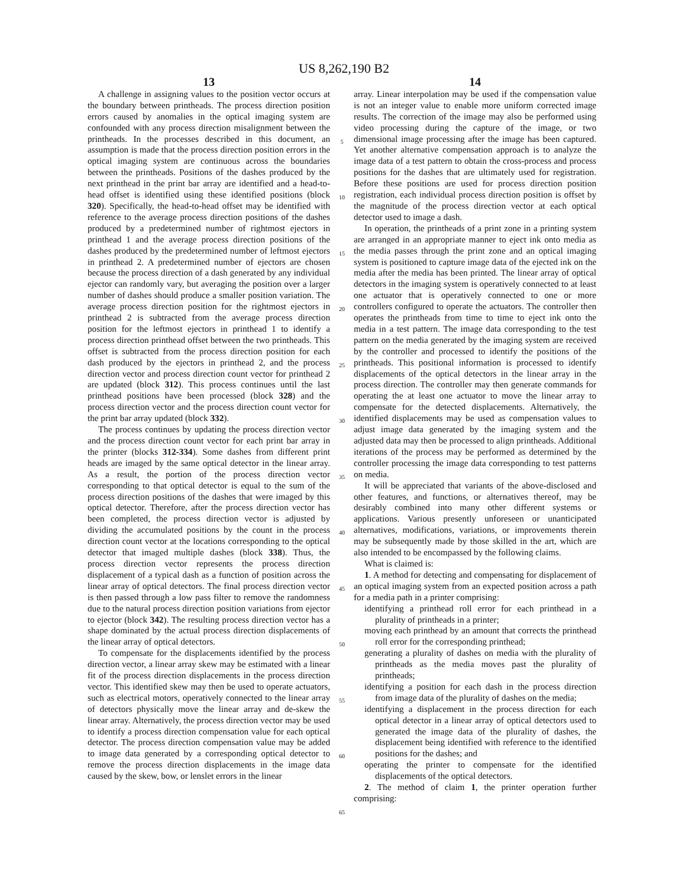US 8,262,190 B2
13
A challenge in assigning values to the position vector occurs at the boundary between printheads. The process direction position errors caused by anomalies in the optical imaging system are confounded with any process direction misalignment between the printheads. In the processes described in this document, an assumption is made that the process direction position errors in the optical imaging system are continuous across the boundaries between the printheads. Positions of the dashes produced by the next printhead in the print bar array are identified and a head-to-head offset is identified using these identified positions (block 320). Specifically, the head-to-head offset may be identified with reference to the average process direction positions of the dashes produced by a predetermined number of rightmost ejectors in printhead 1 and the average process direction positions of the dashes produced by the predetermined number of leftmost ejectors in printhead 2. A predetermined number of ejectors are chosen because the process direction of a dash generated by any individual ejector can randomly vary, but averaging the position over a larger number of dashes should produce a smaller position variation. The average process direction position for the rightmost ejectors in printhead 2 is subtracted from the average process direction position for the leftmost ejectors in printhead 1 to identify a process direction printhead offset between the two printheads. This offset is subtracted from the process direction position for each dash produced by the ejectors in printhead 2, and the process direction vector and process direction count vector for printhead 2 are updated (block 312). This process continues until the last printhead positions have been processed (block 328) and the process direction vector and the process direction count vector for the print bar array updated (block 332).
The process continues by updating the process direction vector and the process direction count vector for each print bar array in the printer (blocks 312-334). Some dashes from different print heads are imaged by the same optical detector in the linear array. As a result, the portion of the process direction vector corresponding to that optical detector is equal to the sum of the process direction positions of the dashes that were imaged by this optical detector. Therefore, after the process direction vector has been completed, the process direction vector is adjusted by dividing the accumulated positions by the count in the process direction count vector at the locations corresponding to the optical detector that imaged multiple dashes (block 338). Thus, the process direction vector represents the process direction displacement of a typical dash as a function of position across the linear array of optical detectors. The final process direction vector is then passed through a low pass filter to remove the randomness due to the natural process direction position variations from ejector to ejector (block 342). The resulting process direction vector has a shape dominated by the actual process direction displacements of the linear array of optical detectors.
To compensate for the displacements identified by the process direction vector, a linear array skew may be estimated with a linear fit of the process direction displacements in the process direction vector. This identified skew may then be used to operate actuators, such as electrical motors, operatively connected to the linear array of detectors physically move the linear array and de-skew the linear array. Alternatively, the process direction vector may be used to identify a process direction compensation value for each optical detector. The process direction compensation value may be added to image data generated by a corresponding optical detector to remove the process direction displacements in the image data caused by the skew, bow, or lenslet errors in the linear
5
10
15
20
25
30
35
40
45
50
55
60
65
14
array. Linear interpolation may be used if the compensation value is not an integer value to enable more uniform corrected image results. The correction of the image may also be performed using video processing during the capture of the image, or two dimensional image processing after the image has been captured. Yet another alternative compensation approach is to analyze the image data of a test pattern to obtain the cross-process and process positions for the dashes that are ultimately used for registration. Before these positions are used for process direction position registration, each individual process direction position is offset by the magnitude of the process direction vector at each optical detector used to image a dash.
In operation, the printheads of a print zone in a printing system are arranged in an appropriate manner to eject ink onto media as the media passes through the print zone and an optical imaging system is positioned to capture image data of the ejected ink on the media after the media has been printed. The linear array of optical detectors in the imaging system is operatively connected to at least one actuator that is operatively connected to one or more controllers configured to operate the actuators. The controller then operates the printheads from time to time to eject ink onto the media in a test pattern. The image data corresponding to the test pattern on the media generated by the imaging system are received by the controller and processed to identify the positions of the printheads. This positional information is processed to identify displacements of the optical detectors in the linear array in the process direction. The controller may then generate commands for operating the at least one actuator to move the linear array to compensate for the detected displacements. Alternatively, the identified displacements may be used as compensation values to adjust image data generated by the imaging system and the adjusted data may then be processed to align printheads. Additional iterations of the process may be performed as determined by the controller processing the image data corresponding to test patterns on media.
It will be appreciated that variants of the above-disclosed and other features, and functions, or alternatives thereof, may be desirably combined into many other different systems or applications. Various presently unforeseen or unanticipated alternatives, modifications, variations, or improvements therein may be subsequently made by those skilled in the art, which are also intended to be encompassed by the following claims.
What is claimed is:
1. A method for detecting and compensating for displacement of an optical imaging system from an expected position across a path for a media path in a printer comprising:
identifying a printhead roll error for each printhead in a plurality of printheads in a printer;
moving each printhead by an amount that corrects the printhead roll error for the corresponding printhead;
generating a plurality of dashes on media with the plurality of printheads as the media moves past the plurality of printheads;
identifying a position for each dash in the process direction from image data of the plurality of dashes on the media;
identifying a displacement in the process direction for each optical detector in a linear array of optical detectors used to generated the image data of the plurality of dashes, the displacement being identified with reference to the identified positions for the dashes; and
operating the printer to compensate for the identified displacements of the optical detectors.
2. The method of claim 1, the printer operation further comprising: